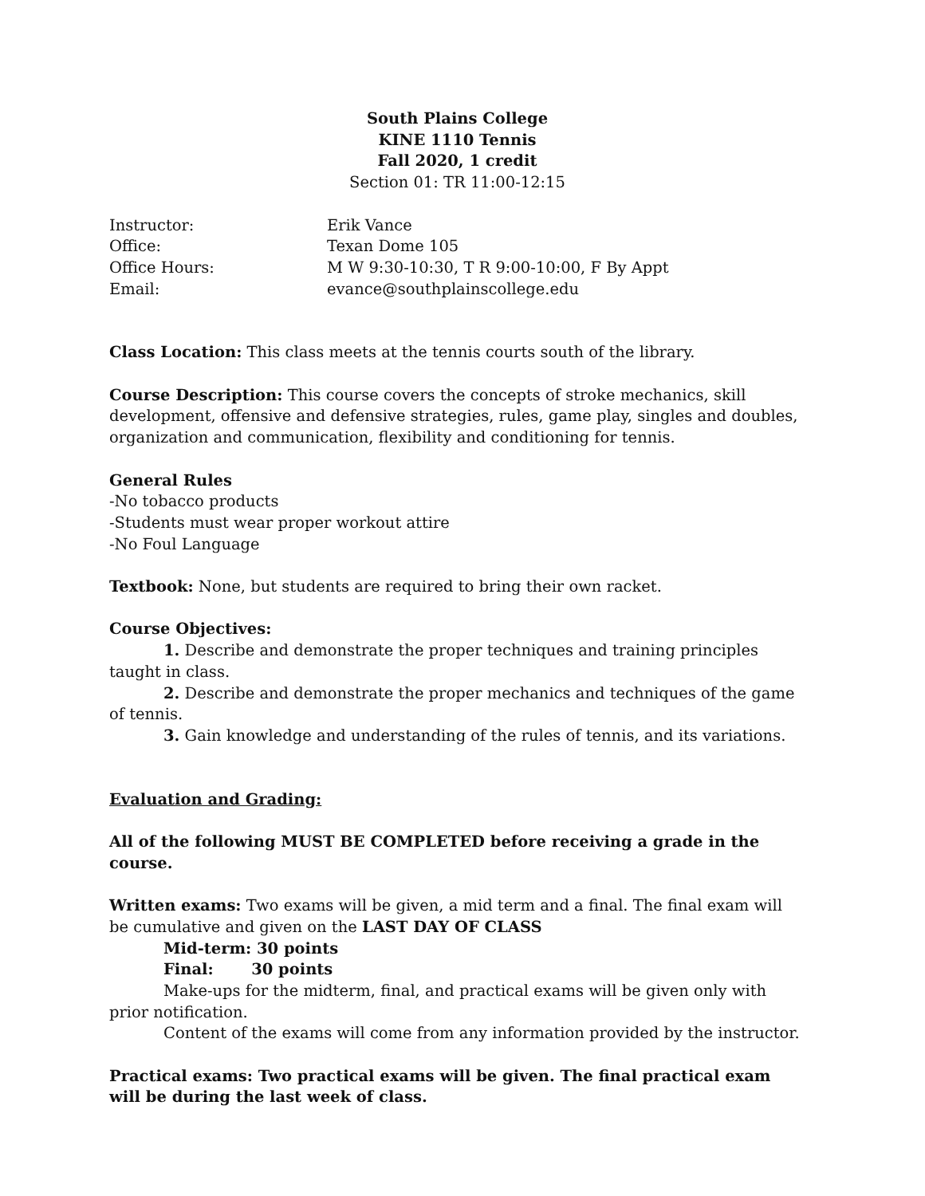South Plains College
KINE 1110 Tennis
Fall 2020, 1 credit
Section 01: TR 11:00-12:15
Instructor: Erik Vance
Office: Texan Dome 105
Office Hours: M W 9:30-10:30, T R 9:00-10:00, F By Appt
Email: evance@southplainscollege.edu
Class Location: This class meets at the tennis courts south of the library.
Course Description: This course covers the concepts of stroke mechanics, skill development, offensive and defensive strategies, rules, game play, singles and doubles, organization and communication, flexibility and conditioning for tennis.
General Rules
-No tobacco products
-Students must wear proper workout attire
-No Foul Language
Textbook: None, but students are required to bring their own racket.
Course Objectives:
1. Describe and demonstrate the proper techniques and training principles taught in class.
2. Describe and demonstrate the proper mechanics and techniques of the game of tennis.
3. Gain knowledge and understanding of the rules of tennis, and its variations.
Evaluation and Grading:
All of the following MUST BE COMPLETED before receiving a grade in the course.
Written exams: Two exams will be given, a mid term and a final. The final exam will be cumulative and given on the LAST DAY OF CLASS
Mid-term: 30 points
Final: 30 points
Make-ups for the midterm, final, and practical exams will be given only with prior notification.
Content of the exams will come from any information provided by the instructor.
Practical exams: Two practical exams will be given. The final practical exam will be during the last week of class.